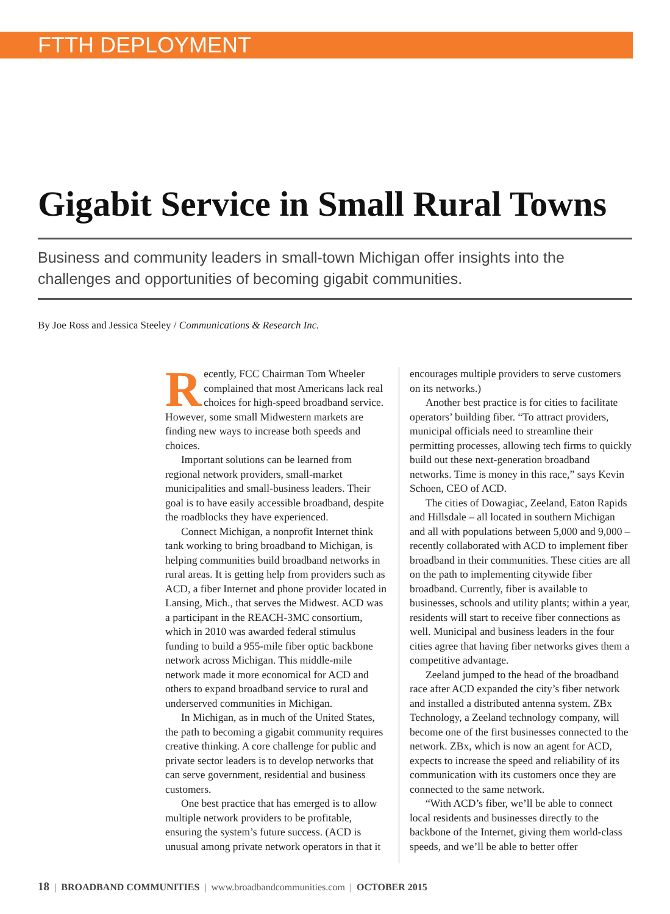FTTH DEPLOYMENT
Gigabit Service in Small Rural Towns
Business and community leaders in small-town Michigan offer insights into the challenges and opportunities of becoming gigabit communities.
By Joe Ross and Jessica Steeley / Communications & Research Inc.
Recently, FCC Chairman Tom Wheeler complained that most Americans lack real choices for high-speed broadband service. However, some small Midwestern markets are finding new ways to increase both speeds and choices.
Important solutions can be learned from regional network providers, small-market municipalities and small-business leaders. Their goal is to have easily accessible broadband, despite the roadblocks they have experienced.
Connect Michigan, a nonprofit Internet think tank working to bring broadband to Michigan, is helping communities build broadband networks in rural areas. It is getting help from providers such as ACD, a fiber Internet and phone provider located in Lansing, Mich., that serves the Midwest. ACD was a participant in the REACH-3MC consortium, which in 2010 was awarded federal stimulus funding to build a 955-mile fiber optic backbone network across Michigan. This middle-mile network made it more economical for ACD and others to expand broadband service to rural and underserved communities in Michigan.
In Michigan, as in much of the United States, the path to becoming a gigabit community requires creative thinking. A core challenge for public and private sector leaders is to develop networks that can serve government, residential and business customers.
One best practice that has emerged is to allow multiple network providers to be profitable, ensuring the system’s future success. (ACD is unusual among private network operators in that it encourages multiple providers to serve customers on its networks.)
Another best practice is for cities to facilitate operators’ building fiber. “To attract providers, municipal officials need to streamline their permitting processes, allowing tech firms to quickly build out these next-generation broadband networks. Time is money in this race,” says Kevin Schoen, CEO of ACD.
The cities of Dowagiac, Zeeland, Eaton Rapids and Hillsdale – all located in southern Michigan and all with populations between 5,000 and 9,000 – recently collaborated with ACD to implement fiber broadband in their communities. These cities are all on the path to implementing citywide fiber broadband. Currently, fiber is available to businesses, schools and utility plants; within a year, residents will start to receive fiber connections as well. Municipal and business leaders in the four cities agree that having fiber networks gives them a competitive advantage.
Zeeland jumped to the head of the broadband race after ACD expanded the city’s fiber network and installed a distributed antenna system. ZBx Technology, a Zeeland technology company, will become one of the first businesses connected to the network. ZBx, which is now an agent for ACD, expects to increase the speed and reliability of its communication with its customers once they are connected to the same network.
“With ACD’s fiber, we’ll be able to connect local residents and businesses directly to the backbone of the Internet, giving them world-class speeds, and we’ll be able to better offer
18 | BROADBAND COMMUNITIES | www.broadbandcommunities.com | OCTOBER 2015